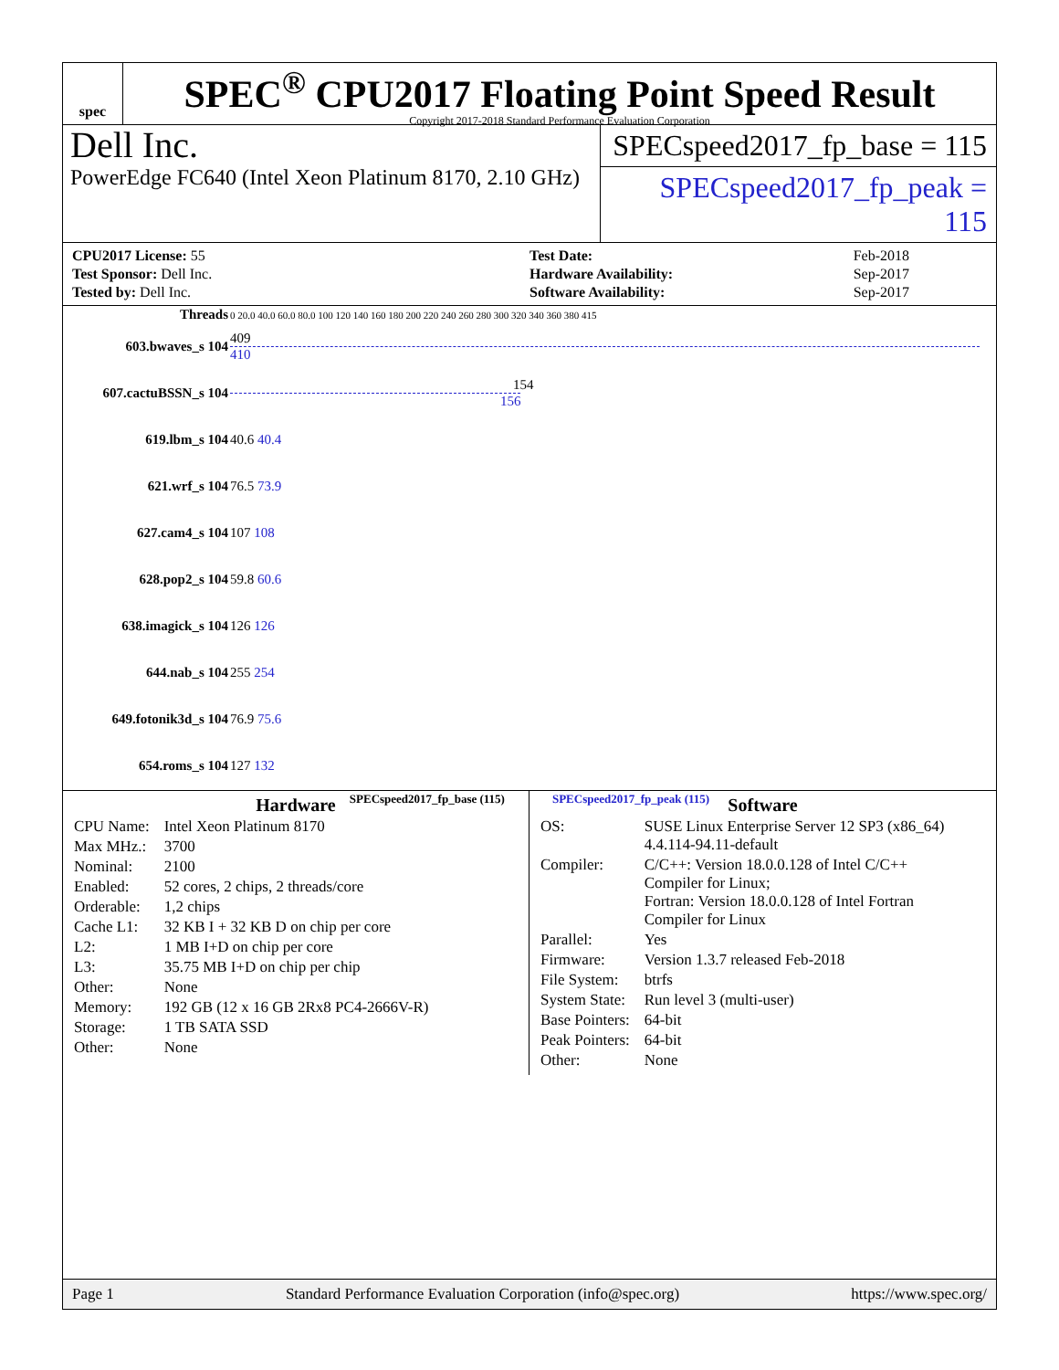spec
SPEC<sup>®</sup> CPU2017 Floating Point Speed Result
Copyright 2017-2018 Standard Performance Evaluation Corporation
Dell Inc.
PowerEdge FC640 (Intel Xeon Platinum 8170, 2.10 GHz)
SPECspeed2017_fp_base = 115
SPECspeed2017_fp_peak = 115
| CPU2017 License: 55 |
| Test Sponsor: Dell Inc. |
| Tested by: Dell Inc. |
| Test Date: | Feb-2018 |
| Hardware Availability: | Sep-2017 |
| Software Availability: | Sep-2017 |
| Threads | 0 20.0 40.0 60.0 80.0 100 120 140 160 180 200 220 240 260 280 300 320 340 360 380 415 |
| 603.bwaves_s 104 | 409 410 |
| 607.cactuBSSN_s 104 | 154 156 |
| 619.lbm_s 104 | 40.6 40.4 |
| 621.wrf_s 104 | 76.5 73.9 |
| 627.cam4_s 104 | 107 108 |
| 628.pop2_s 104 | 59.8 60.6 |
| 638.imagick_s 104 | 126 126 |
| 644.nab_s 104 | 255 254 |
| 649.fotonik3d_s 104 | 76.9 75.6 |
| 654.roms_s 104 | 127 132 |
| SPECspeed2017_fp_base (115) SPECspeed2017_fp_peak (115) | |
Hardware
| CPU Name: | Intel Xeon Platinum 8170 |
| Max MHz.: | 3700 |
| Nominal: | 2100 |
| Enabled: | 52 cores, 2 chips, 2 threads/core |
| Orderable: | 1,2 chips |
| Cache L1: | 32 KB I + 32 KB D on chip per core |
| L2: | 1 MB I+D on chip per core |
| L3: | 35.75 MB I+D on chip per chip |
| Other: | None |
| Memory: | 192 GB (12 x 16 GB 2Rx8 PC4-2666V-R) |
| Storage: | 1 TB SATA SSD |
| Other: | None |
Software
| OS: | SUSE Linux Enterprise Server 12 SP3 (x86_64) 4.4.114-94.11-default |
| Compiler: | C/C++: Version 18.0.0.128 of Intel C/C++ Compiler for Linux; Fortran: Version 18.0.0.128 of Intel Fortran Compiler for Linux |
| Parallel: | Yes |
| Firmware: | Version 1.3.7 released Feb-2018 |
| File System: | btrfs |
| System State: | Run level 3 (multi-user) |
| Base Pointers: | 64-bit |
| Peak Pointers: | 64-bit |
| Other: | None |
Page 1 Standard Performance Evaluation Corporation (info@spec.org) https://www.spec.org/